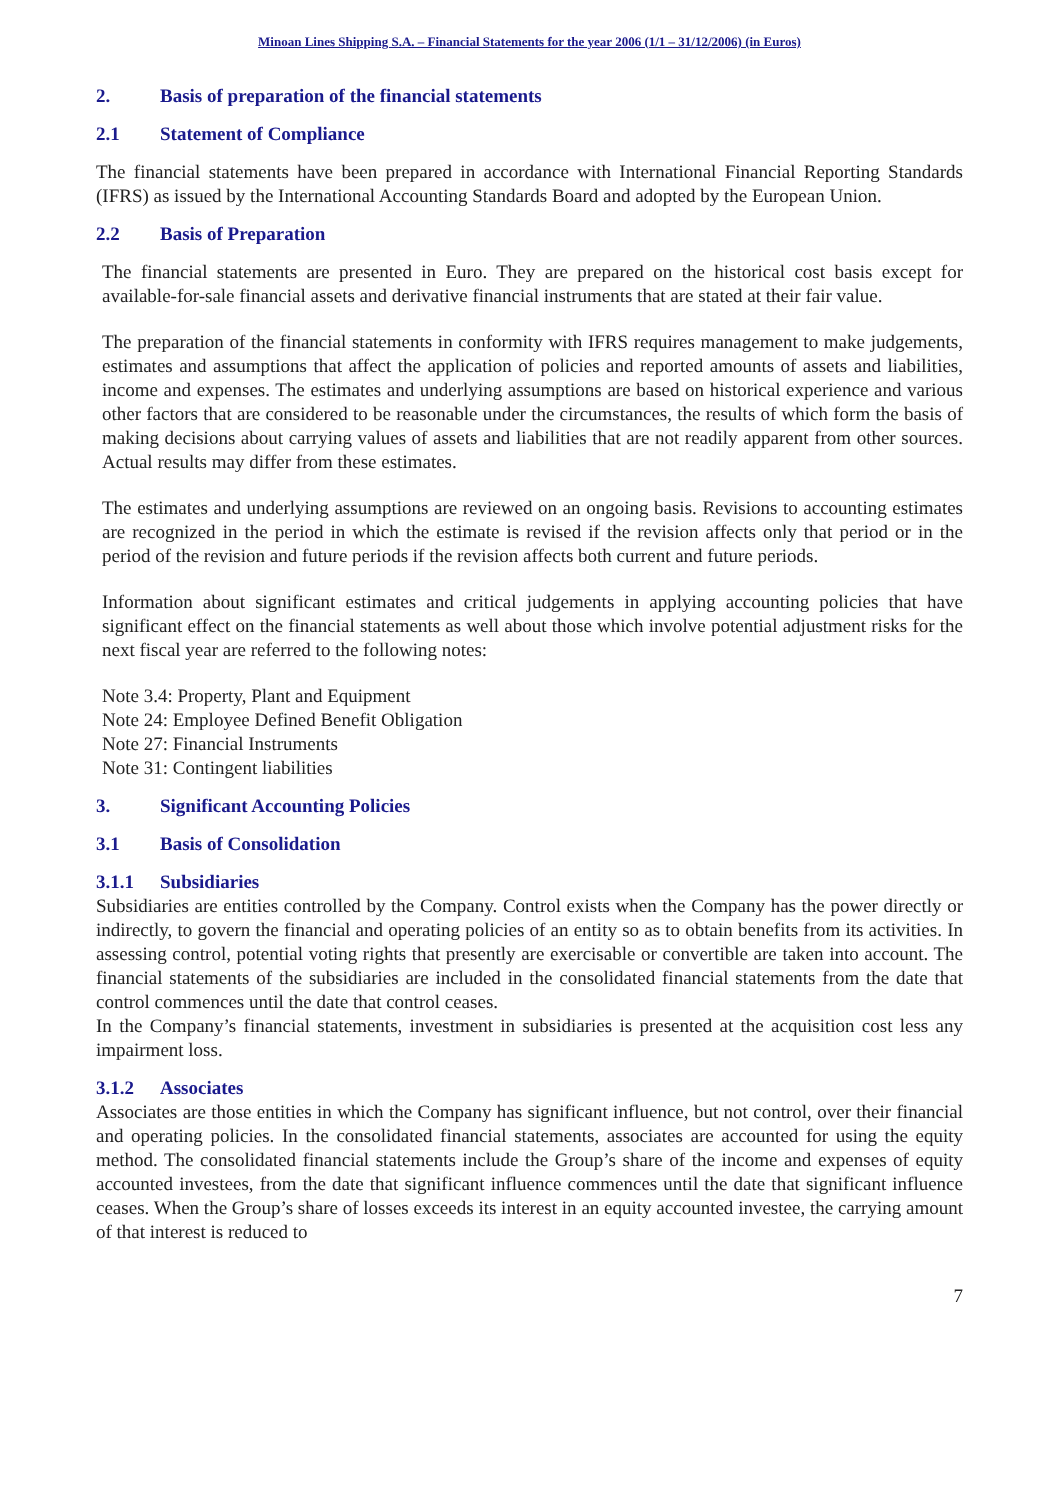Minoan Lines Shipping S.A. – Financial Statements for the year 2006 (1/1 – 31/12/2006) (in Euros)
2. Basis of preparation of the financial statements
2.1 Statement of Compliance
The financial statements have been prepared in accordance with International Financial Reporting Standards (IFRS) as issued by the International Accounting Standards Board and adopted by the European Union.
2.2 Basis of Preparation
The financial statements are presented in Euro. They are prepared on the historical cost basis except for available-for-sale financial assets and derivative financial instruments that are stated at their fair value.
The preparation of the financial statements in conformity with IFRS requires management to make judgements, estimates and assumptions that affect the application of policies and reported amounts of assets and liabilities, income and expenses. The estimates and underlying assumptions are based on historical experience and various other factors that are considered to be reasonable under the circumstances, the results of which form the basis of making decisions about carrying values of assets and liabilities that are not readily apparent from other sources. Actual results may differ from these estimates.
The estimates and underlying assumptions are reviewed on an ongoing basis. Revisions to accounting estimates are recognized in the period in which the estimate is revised if the revision affects only that period or in the period of the revision and future periods if the revision affects both current and future periods.
Information about significant estimates and critical judgements in applying accounting policies that have significant effect on the financial statements as well about those which involve potential adjustment risks for the next fiscal year are referred to the following notes:
Note 3.4: Property, Plant and Equipment
Note 24: Employee Defined Benefit Obligation
Note 27: Financial Instruments
Note 31: Contingent liabilities
3. Significant Accounting Policies
3.1 Basis of Consolidation
3.1.1 Subsidiaries
Subsidiaries are entities controlled by the Company. Control exists when the Company has the power directly or indirectly, to govern the financial and operating policies of an entity so as to obtain benefits from its activities. In assessing control, potential voting rights that presently are exercisable or convertible are taken into account. The financial statements of the subsidiaries are included in the consolidated financial statements from the date that control commences until the date that control ceases.
In the Company’s financial statements, investment in subsidiaries is presented at the acquisition cost less any impairment loss.
3.1.2 Associates
Associates are those entities in which the Company has significant influence, but not control, over their financial and operating policies. In the consolidated financial statements, associates are accounted for using the equity method. The consolidated financial statements include the Group’s share of the income and expenses of equity accounted investees, from the date that significant influence commences until the date that significant influence ceases. When the Group’s share of losses exceeds its interest in an equity accounted investee, the carrying amount of that interest is reduced to
7